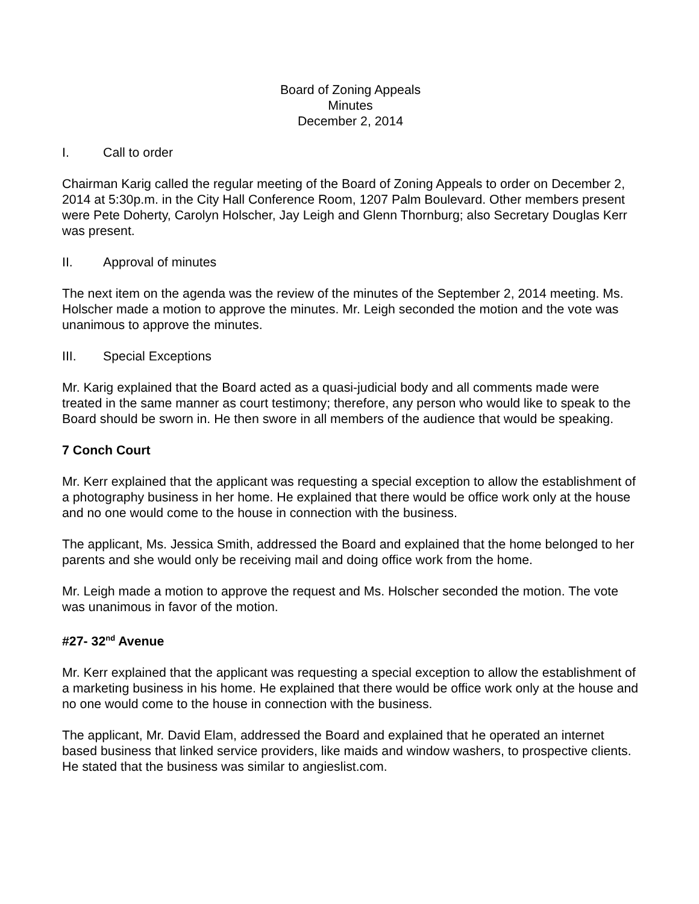Board of Zoning Appeals
Minutes
December 2, 2014
I. Call to order
Chairman Karig called the regular meeting of the Board of Zoning Appeals to order on December 2, 2014 at 5:30p.m. in the City Hall Conference Room, 1207 Palm Boulevard. Other members present were Pete Doherty, Carolyn Holscher, Jay Leigh and Glenn Thornburg; also Secretary Douglas Kerr was present.
II. Approval of minutes
The next item on the agenda was the review of the minutes of the September 2, 2014 meeting. Ms. Holscher made a motion to approve the minutes. Mr. Leigh seconded the motion and the vote was unanimous to approve the minutes.
III. Special Exceptions
Mr. Karig explained that the Board acted as a quasi-judicial body and all comments made were treated in the same manner as court testimony; therefore, any person who would like to speak to the Board should be sworn in. He then swore in all members of the audience that would be speaking.
7 Conch Court
Mr. Kerr explained that the applicant was requesting a special exception to allow the establishment of a photography business in her home. He explained that there would be office work only at the house and no one would come to the house in connection with the business.
The applicant, Ms. Jessica Smith, addressed the Board and explained that the home belonged to her parents and she would only be receiving mail and doing office work from the home.
Mr. Leigh made a motion to approve the request and Ms. Holscher seconded the motion. The vote was unanimous in favor of the motion.
#27- 32<sup>nd</sup> Avenue
Mr. Kerr explained that the applicant was requesting a special exception to allow the establishment of a marketing business in his home. He explained that there would be office work only at the house and no one would come to the house in connection with the business.
The applicant, Mr. David Elam, addressed the Board and explained that he operated an internet based business that linked service providers, like maids and window washers, to prospective clients. He stated that the business was similar to angieslist.com.